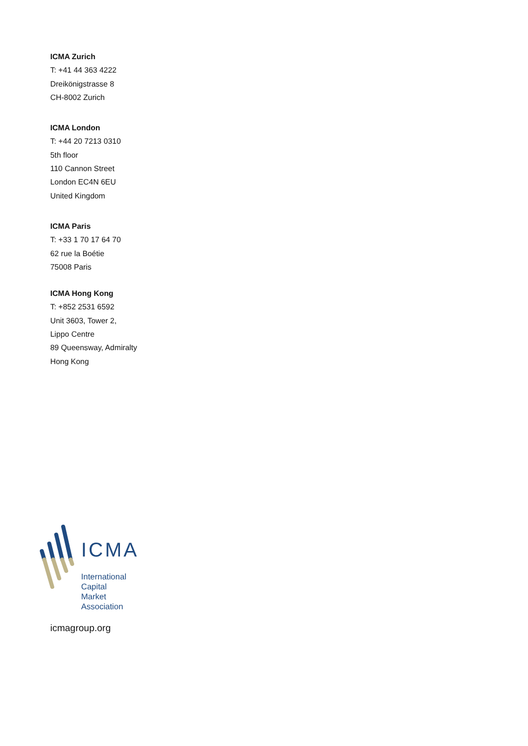ICMA Zurich
T: +41 44 363 4222
Dreikönigstrasse 8
CH-8002 Zurich
ICMA London
T: +44 20 7213 0310
5th floor
110 Cannon Street
London EC4N 6EU
United Kingdom
ICMA Paris
T: +33 1 70 17 64 70
62 rue la Boétie
75008 Paris
ICMA Hong Kong
T: +852 2531 6592
Unit 3603, Tower 2,
Lippo Centre
89 Queensway, Admiralty
Hong Kong
ICMA
International
Capital
Market
Association
icmagroup.org